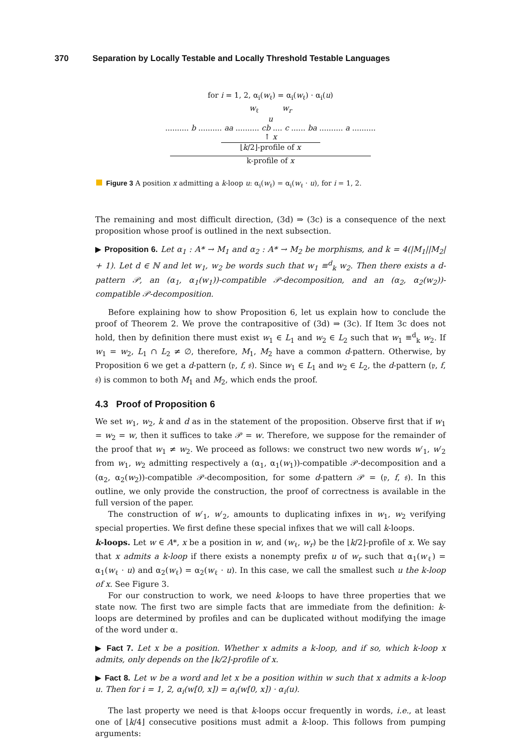370 Separation by Locally Testable and Locally Threshold Testable Languages
for i = 1, 2, α<sub>i</sub>(w<sub>ℓ</sub>) = α<sub>i</sub>(w<sub>ℓ</sub>) · α<sub>i</sub>(u)
w<sub>ℓ</sub> w<sub>r</sub>
u
.......... b .......... aa .......... cb .... c ...... ba .......... a ..........
↑ x
⌊k/2⌋-profile of x
k-profile of x
Figure 3 A position x admitting a k-loop u: α<sub>i</sub>(w<sub>ℓ</sub>) = α<sub>i</sub>(w<sub>ℓ</sub> · u), for i = 1, 2.
The remaining and most difficult direction, (3d) ⇒ (3c) is a consequence of the next proposition whose proof is outlined in the next subsection.
▶ Proposition 6. Let α<sub>1</sub> : A* → M<sub>1</sub> and α<sub>2</sub> : A* → M<sub>2</sub> be morphisms, and k = 4(|M<sub>1</sub>||M<sub>2</sub>| + 1). Let d ∈ ℕ and let w<sub>1</sub>, w<sub>2</sub> be words such that w<sub>1</sub> ≡<sup>d</sup><sub>k</sub> w<sub>2</sub>. Then there exists a d-pattern 𝒫, an (α<sub>1</sub>, α<sub>1</sub>(w<sub>1</sub>))-compatible 𝒫-decomposition, and an (α<sub>2</sub>, α<sub>2</sub>(w<sub>2</sub>))-compatible 𝒫-decomposition.
Before explaining how to show Proposition 6, let us explain how to conclude the proof of Theorem 2. We prove the contrapositive of (3d) ⇒ (3c). If Item 3c does not hold, then by definition there must exist w<sub>1</sub> ∈ L<sub>1</sub> and w<sub>2</sub> ∈ L<sub>2</sub> such that w<sub>1</sub> ≡<sup>d</sup><sub>k</sub> w<sub>2</sub>. If w<sub>1</sub> = w<sub>2</sub>, L<sub>1</sub> ∩ L<sub>2</sub> ≠ ∅, therefore, M<sub>1</sub>, M<sub>2</sub> have a common d-pattern. Otherwise, by Proposition 6 we get a d-pattern (𝔭, f, 𝔰). Since w<sub>1</sub> ∈ L<sub>1</sub> and w<sub>2</sub> ∈ L<sub>2</sub>, the d-pattern (𝔭, f, 𝔰) is common to both M<sub>1</sub> and M<sub>2</sub>, which ends the proof.
4.3 Proof of Proposition 6
We set w<sub>1</sub>, w<sub>2</sub>, k and d as in the statement of the proposition. Observe first that if w<sub>1</sub> = w<sub>2</sub> = w, then it suffices to take 𝒫 = w. Therefore, we suppose for the remainder of the proof that w<sub>1</sub> ≠ w<sub>2</sub>. We proceed as follows: we construct two new words w′<sub>1</sub>, w′<sub>2</sub> from w<sub>1</sub>, w<sub>2</sub> admitting respectively a (α<sub>1</sub>, α<sub>1</sub>(w<sub>1</sub>))-compatible 𝒫-decomposition and a (α<sub>2</sub>, α<sub>2</sub>(w<sub>2</sub>))-compatible 𝒫-decomposition, for some d-pattern 𝒫 = (𝔭, f, 𝔰). In this outline, we only provide the construction, the proof of correctness is available in the full version of the paper.
The construction of w′<sub>1</sub>, w′<sub>2</sub>, amounts to duplicating infixes in w<sub>1</sub>, w<sub>2</sub> verifying special properties. We first define these special infixes that we will call k-loops.
k-loops. Let w ∈ A*, x be a position in w, and (w<sub>ℓ</sub>, w<sub>r</sub>) be the ⌊k/2⌋-profile of x. We say that x admits a k-loop if there exists a nonempty prefix u of w<sub>r</sub> such that α<sub>1</sub>(w<sub>ℓ</sub>) = α<sub>1</sub>(w<sub>ℓ</sub> · u) and α<sub>2</sub>(w<sub>ℓ</sub>) = α<sub>2</sub>(w<sub>ℓ</sub> · u). In this case, we call the smallest such u the k-loop of x. See Figure 3.
For our construction to work, we need k-loops to have three properties that we state now. The first two are simple facts that are immediate from the definition: k-loops are determined by profiles and can be duplicated without modifying the image of the word under α.
▶ Fact 7. Let x be a position. Whether x admits a k-loop, and if so, which k-loop x admits, only depends on the ⌊k/2⌋-profile of x.
▶ Fact 8. Let w be a word and let x be a position within w such that x admits a k-loop u. Then for i = 1, 2, α<sub>i</sub>(w[0, x]) = α<sub>i</sub>(w[0, x]) · α<sub>i</sub>(u).
The last property we need is that k-loops occur frequently in words, i.e., at least one of ⌊k/4⌋ consecutive positions must admit a k-loop. This follows from pumping arguments: